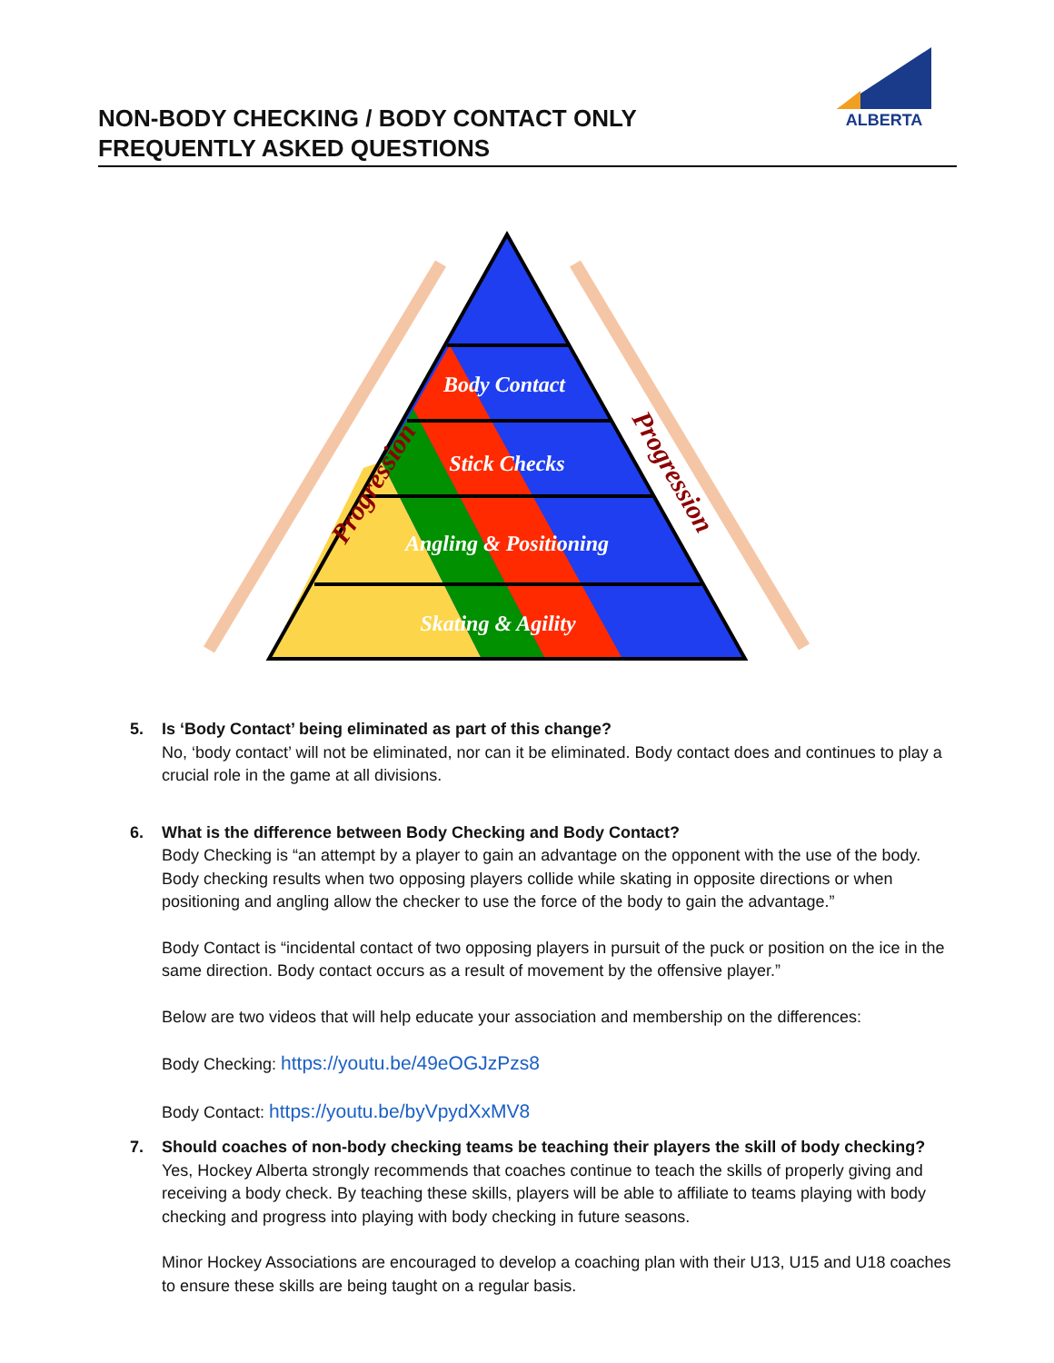ALBERTA
NON-BODY CHECKING / BODY CONTACT ONLY
FREQUENTLY ASKED QUESTIONS
Body Contact
Stick Checks
Angling & Positioning
Skating & Agility
Progression
Progression
5. Is ‘Body Contact’ being eliminated as part of this change?
No, ‘body contact’ will not be eliminated, nor can it be eliminated. Body contact does and continues to play a crucial role in the game at all divisions.
6. What is the difference between Body Checking and Body Contact?
Body Checking is “an attempt by a player to gain an advantage on the opponent with the use of the body. Body checking results when two opposing players collide while skating in opposite directions or when positioning and angling allow the checker to use the force of the body to gain the advantage.”
Body Contact is “incidental contact of two opposing players in pursuit of the puck or position on the ice in the same direction. Body contact occurs as a result of movement by the offensive player.”
Below are two videos that will help educate your association and membership on the differences:
Body Checking: https://youtu.be/49eOGJzPzs8
Body Contact: https://youtu.be/byVpydXxMV8
7. Should coaches of non-body checking teams be teaching their players the skill of body checking?
Yes, Hockey Alberta strongly recommends that coaches continue to teach the skills of properly giving and receiving a body check. By teaching these skills, players will be able to affiliate to teams playing with body checking and progress into playing with body checking in future seasons.
Minor Hockey Associations are encouraged to develop a coaching plan with their U13, U15 and U18 coaches to ensure these skills are being taught on a regular basis.